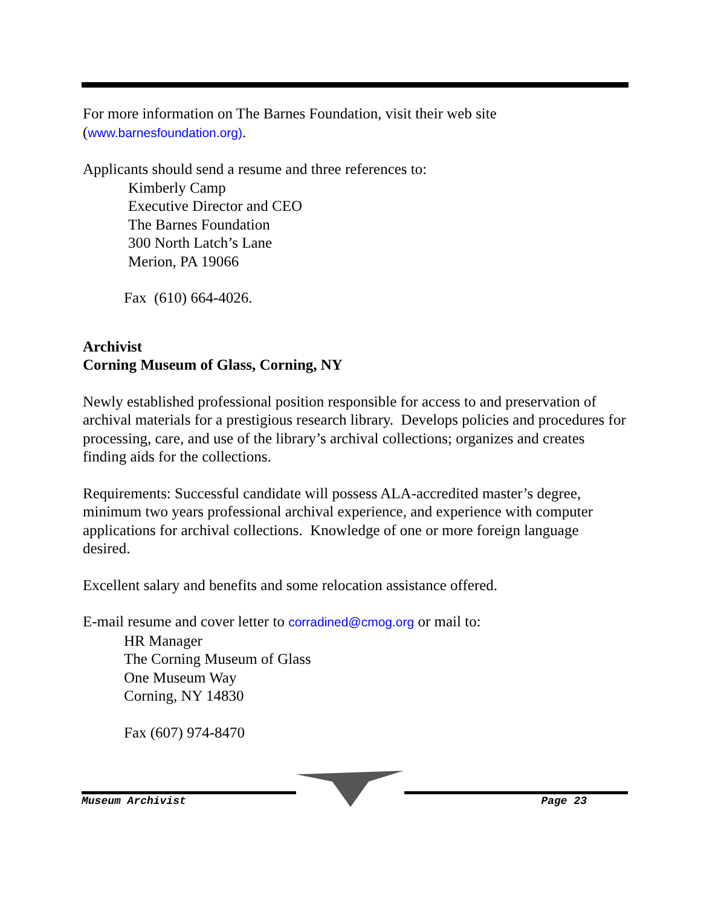For more information on The Barnes Foundation, visit their web site
(www.barnesfoundation.org).
Applicants should send a resume and three references to:
Kimberly Camp
Executive Director and CEO
The Barnes Foundation
300 North Latch’s Lane
Merion, PA 19066
Fax (610) 664-4026.
Archivist
Corning Museum of Glass, Corning, NY
Newly established professional position responsible for access to and preservation of archival materials for a prestigious research library. Develops policies and procedures for processing, care, and use of the library’s archival collections; organizes and creates finding aids for the collections.
Requirements: Successful candidate will possess ALA-accredited master’s degree, minimum two years professional archival experience, and experience with computer applications for archival collections. Knowledge of one or more foreign language desired.
Excellent salary and benefits and some relocation assistance offered.
E-mail resume and cover letter to corradined@cmog.org or mail to:
HR Manager
The Corning Museum of Glass
One Museum Way
Corning, NY 14830
Fax (607) 974-8470
Museum Archivist Page 23